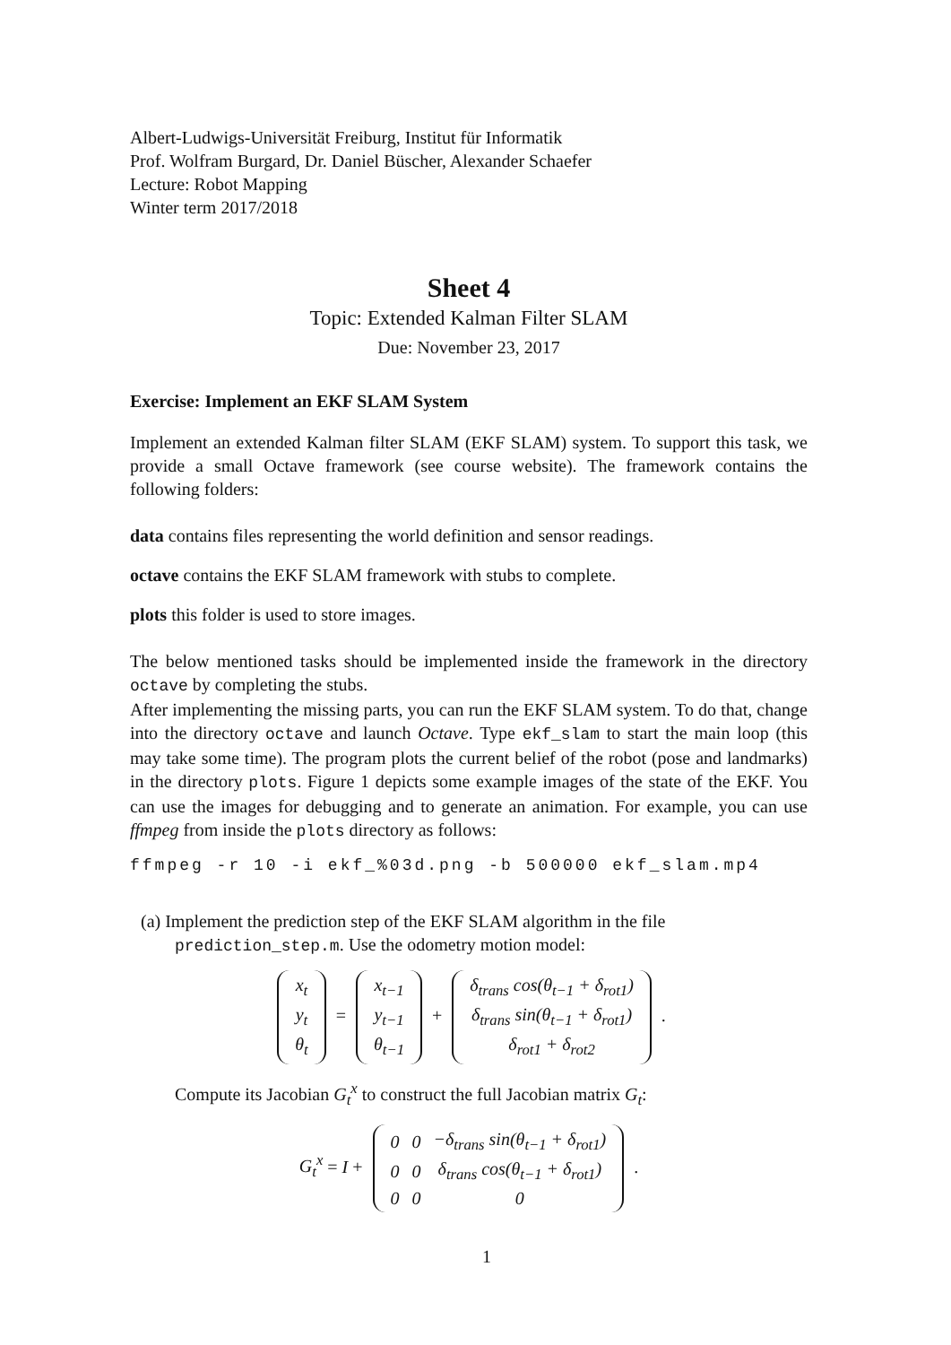Albert-Ludwigs-Universität Freiburg, Institut für Informatik
Prof. Wolfram Burgard, Dr. Daniel Büscher, Alexander Schaefer
Lecture: Robot Mapping
Winter term 2017/2018
Sheet 4
Topic: Extended Kalman Filter SLAM
Due: November 23, 2017
Exercise: Implement an EKF SLAM System
Implement an extended Kalman filter SLAM (EKF SLAM) system. To support this task, we provide a small Octave framework (see course website). The framework contains the following folders:
data contains files representing the world definition and sensor readings.
octave contains the EKF SLAM framework with stubs to complete.
plots this folder is used to store images.
The below mentioned tasks should be implemented inside the framework in the directory octave by completing the stubs.
After implementing the missing parts, you can run the EKF SLAM system. To do that, change into the directory octave and launch Octave. Type ekf_slam to start the main loop (this may take some time). The program plots the current belief of the robot (pose and landmarks) in the directory plots. Figure 1 depicts some example images of the state of the EKF. You can use the images for debugging and to generate an animation. For example, you can use ffmpeg from inside the plots directory as follows:
ffmpeg -r 10 -i ekf_%03d.png -b 500000 ekf_slam.mp4
(a) Implement the prediction step of the EKF SLAM algorithm in the file prediction_step.m. Use the odometry motion model:
| x<sub>t</sub> |
| y<sub>t</sub> |
| θ<sub>t</sub> |
=
| x<sub>t−1</sub> |
| y<sub>t−1</sub> |
| θ<sub>t−1</sub> |
+
| δ<sub>trans</sub> cos(θ<sub>t−1</sub> + δ<sub>rot1</sub>) |
| δ<sub>trans</sub> sin(θ<sub>t−1</sub> + δ<sub>rot1</sub>) |
| δ<sub>rot1</sub> + δ<sub>rot2</sub> |
.
Compute its Jacobian G<sub>t</sub><sup>x</sup> to construct the full Jacobian matrix G<sub>t</sub>:
G<sub>t</sub><sup>x</sup> = I +
| 0 | 0 | −δ<sub>trans</sub> sin(θ<sub>t−1</sub> + δ<sub>rot1</sub>) |
| 0 | 0 | δ<sub>trans</sub> cos(θ<sub>t−1</sub> + δ<sub>rot1</sub>) |
| 0 | 0 | 0 |
.
1